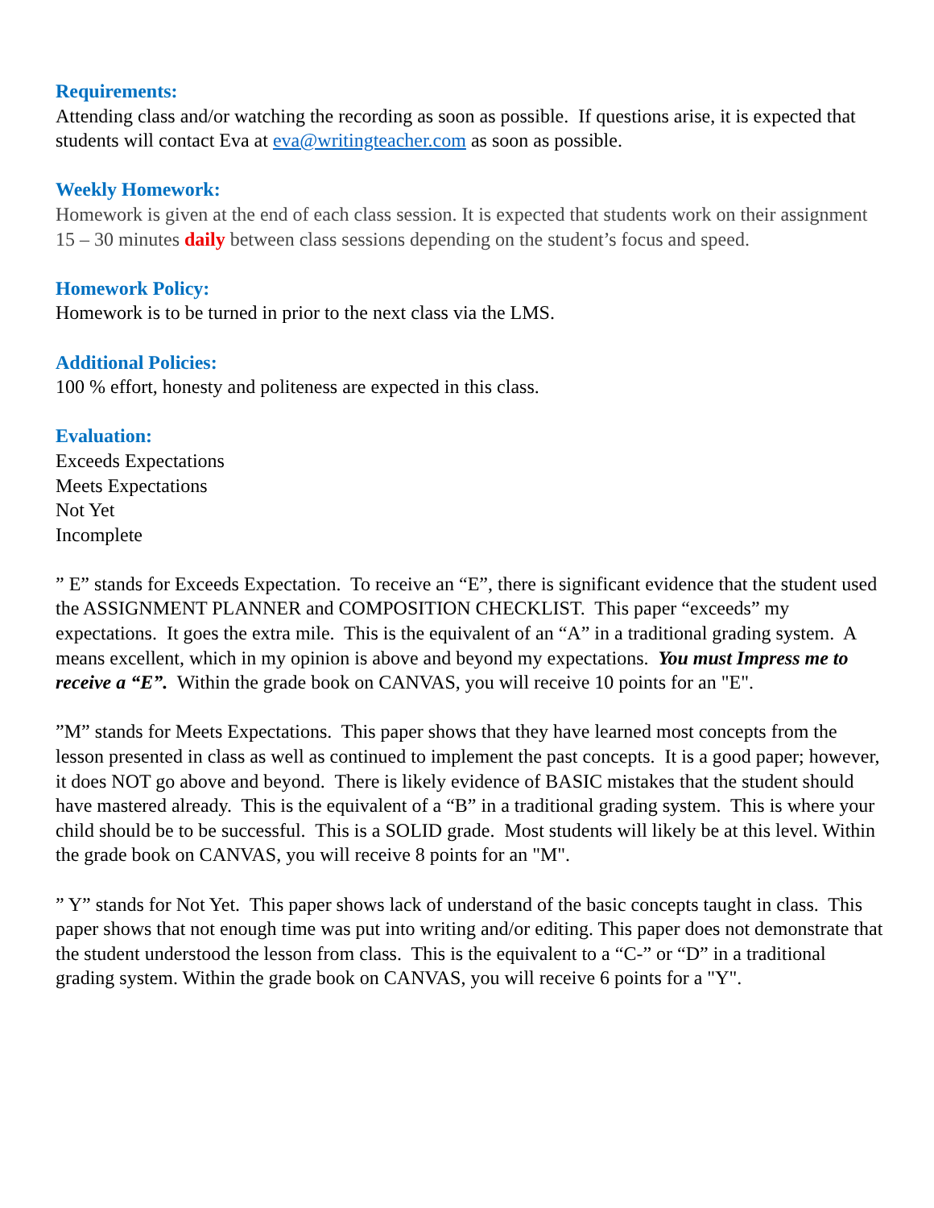Requirements:
Attending class and/or watching the recording as soon as possible. If questions arise, it is expected that students will contact Eva at eva@writingteacher.com as soon as possible.
Weekly Homework:
Homework is given at the end of each class session. It is expected that students work on their assignment 15 – 30 minutes daily between class sessions depending on the student’s focus and speed.
Homework Policy:
Homework is to be turned in prior to the next class via the LMS.
Additional Policies:
100 % effort, honesty and politeness are expected in this class.
Evaluation:
Exceeds Expectations
Meets Expectations
Not Yet
Incomplete
” E” stands for Exceeds Expectation. To receive an “E”, there is significant evidence that the student used the ASSIGNMENT PLANNER and COMPOSITION CHECKLIST. This paper “exceeds” my expectations. It goes the extra mile. This is the equivalent of an “A” in a traditional grading system. A means excellent, which in my opinion is above and beyond my expectations. You must Impress me to receive a “E”. Within the grade book on CANVAS, you will receive 10 points for an "E".
”M” stands for Meets Expectations. This paper shows that they have learned most concepts from the lesson presented in class as well as continued to implement the past concepts. It is a good paper; however, it does NOT go above and beyond. There is likely evidence of BASIC mistakes that the student should have mastered already. This is the equivalent of a “B” in a traditional grading system. This is where your child should be to be successful. This is a SOLID grade. Most students will likely be at this level. Within the grade book on CANVAS, you will receive 8 points for an "M".
” Y” stands for Not Yet. This paper shows lack of understand of the basic concepts taught in class. This paper shows that not enough time was put into writing and/or editing. This paper does not demonstrate that the student understood the lesson from class. This is the equivalent to a “C-” or “D” in a traditional grading system. Within the grade book on CANVAS, you will receive 6 points for a "Y".